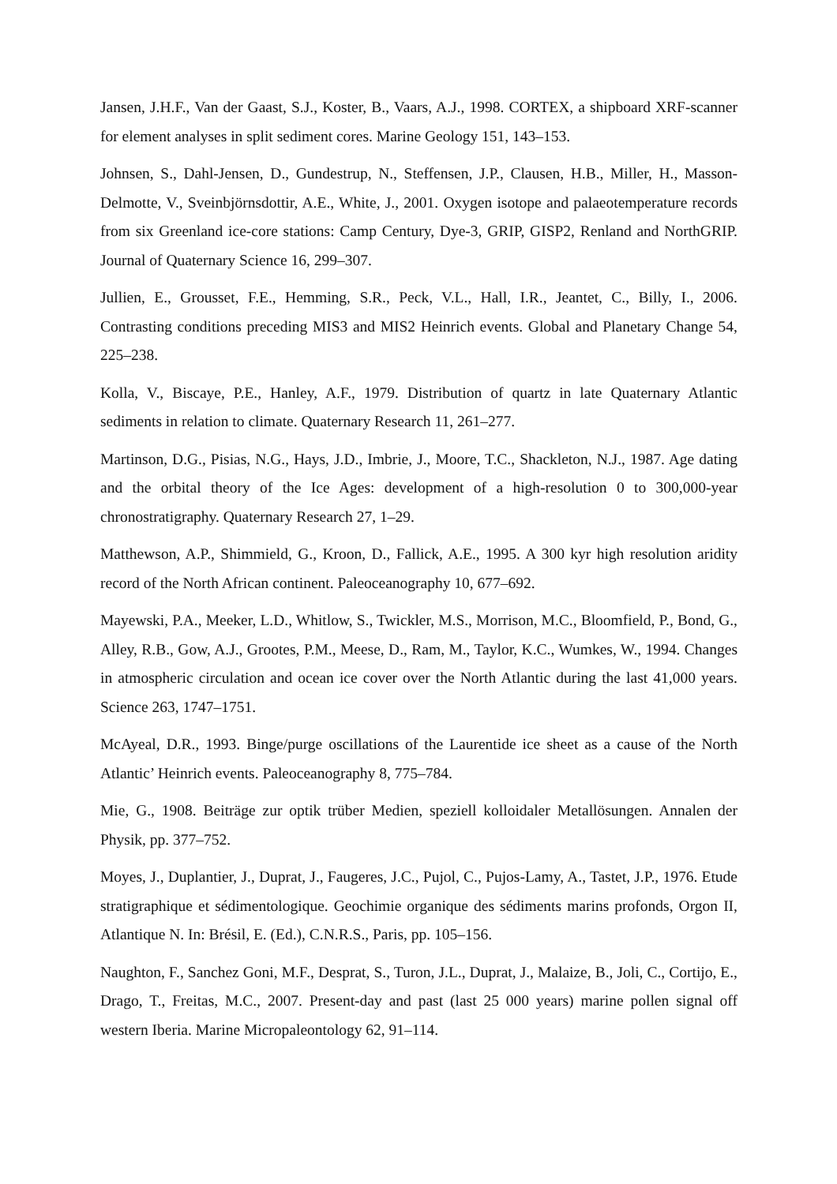Jansen, J.H.F., Van der Gaast, S.J., Koster, B., Vaars, A.J., 1998. CORTEX, a shipboard XRF-scanner for element analyses in split sediment cores. Marine Geology 151, 143–153.
Johnsen, S., Dahl-Jensen, D., Gundestrup, N., Steffensen, J.P., Clausen, H.B., Miller, H., Masson-Delmotte, V., Sveinbjörnsdottir, A.E., White, J., 2001. Oxygen isotope and palaeotemperature records from six Greenland ice-core stations: Camp Century, Dye-3, GRIP, GISP2, Renland and NorthGRIP. Journal of Quaternary Science 16, 299–307.
Jullien, E., Grousset, F.E., Hemming, S.R., Peck, V.L., Hall, I.R., Jeantet, C., Billy, I., 2006. Contrasting conditions preceding MIS3 and MIS2 Heinrich events. Global and Planetary Change 54, 225–238.
Kolla, V., Biscaye, P.E., Hanley, A.F., 1979. Distribution of quartz in late Quaternary Atlantic sediments in relation to climate. Quaternary Research 11, 261–277.
Martinson, D.G., Pisias, N.G., Hays, J.D., Imbrie, J., Moore, T.C., Shackleton, N.J., 1987. Age dating and the orbital theory of the Ice Ages: development of a high-resolution 0 to 300,000-year chronostratigraphy. Quaternary Research 27, 1–29.
Matthewson, A.P., Shimmield, G., Kroon, D., Fallick, A.E., 1995. A 300 kyr high resolution aridity record of the North African continent. Paleoceanography 10, 677–692.
Mayewski, P.A., Meeker, L.D., Whitlow, S., Twickler, M.S., Morrison, M.C., Bloomfield, P., Bond, G., Alley, R.B., Gow, A.J., Grootes, P.M., Meese, D., Ram, M., Taylor, K.C., Wumkes, W., 1994. Changes in atmospheric circulation and ocean ice cover over the North Atlantic during the last 41,000 years. Science 263, 1747–1751.
McAyeal, D.R., 1993. Binge/purge oscillations of the Laurentide ice sheet as a cause of the North Atlantic’ Heinrich events. Paleoceanography 8, 775–784.
Mie, G., 1908. Beiträge zur optik trüber Medien, speziell kolloidaler Metallösungen. Annalen der Physik, pp. 377–752.
Moyes, J., Duplantier, J., Duprat, J., Faugeres, J.C., Pujol, C., Pujos-Lamy, A., Tastet, J.P., 1976. Etude stratigraphique et sédimentologique. Geochimie organique des sédiments marins profonds, Orgon II, Atlantique N. In: Brésil, E. (Ed.), C.N.R.S., Paris, pp. 105–156.
Naughton, F., Sanchez Goni, M.F., Desprat, S., Turon, J.L., Duprat, J., Malaize, B., Joli, C., Cortijo, E., Drago, T., Freitas, M.C., 2007. Present-day and past (last 25 000 years) marine pollen signal off western Iberia. Marine Micropaleontology 62, 91–114.